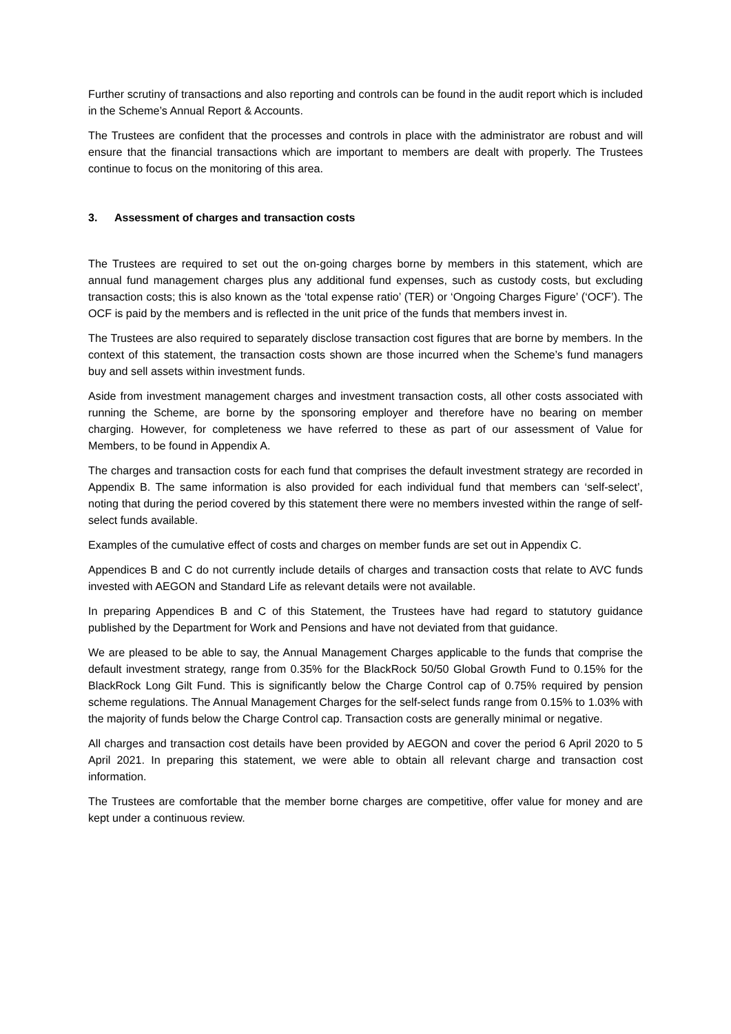Further scrutiny of transactions and also reporting and controls can be found in the audit report which is included in the Scheme’s Annual Report & Accounts.
The Trustees are confident that the processes and controls in place with the administrator are robust and will ensure that the financial transactions which are important to members are dealt with properly. The Trustees continue to focus on the monitoring of this area.
3. Assessment of charges and transaction costs
The Trustees are required to set out the on-going charges borne by members in this statement, which are annual fund management charges plus any additional fund expenses, such as custody costs, but excluding transaction costs; this is also known as the ‘total expense ratio’ (TER) or ‘Ongoing Charges Figure’ (‘OCF’). The OCF is paid by the members and is reflected in the unit price of the funds that members invest in.
The Trustees are also required to separately disclose transaction cost figures that are borne by members. In the context of this statement, the transaction costs shown are those incurred when the Scheme’s fund managers buy and sell assets within investment funds.
Aside from investment management charges and investment transaction costs, all other costs associated with running the Scheme, are borne by the sponsoring employer and therefore have no bearing on member charging. However, for completeness we have referred to these as part of our assessment of Value for Members, to be found in Appendix A.
The charges and transaction costs for each fund that comprises the default investment strategy are recorded in Appendix B. The same information is also provided for each individual fund that members can ‘self-select’, noting that during the period covered by this statement there were no members invested within the range of self-select funds available.
Examples of the cumulative effect of costs and charges on member funds are set out in Appendix C.
Appendices B and C do not currently include details of charges and transaction costs that relate to AVC funds invested with AEGON and Standard Life as relevant details were not available.
In preparing Appendices B and C of this Statement, the Trustees have had regard to statutory guidance published by the Department for Work and Pensions and have not deviated from that guidance.
We are pleased to be able to say, the Annual Management Charges applicable to the funds that comprise the default investment strategy, range from 0.35% for the BlackRock 50/50 Global Growth Fund to 0.15% for the BlackRock Long Gilt Fund. This is significantly below the Charge Control cap of 0.75% required by pension scheme regulations. The Annual Management Charges for the self-select funds range from 0.15% to 1.03% with the majority of funds below the Charge Control cap. Transaction costs are generally minimal or negative.
All charges and transaction cost details have been provided by AEGON and cover the period 6 April 2020 to 5 April 2021. In preparing this statement, we were able to obtain all relevant charge and transaction cost information.
The Trustees are comfortable that the member borne charges are competitive, offer value for money and are kept under a continuous review.